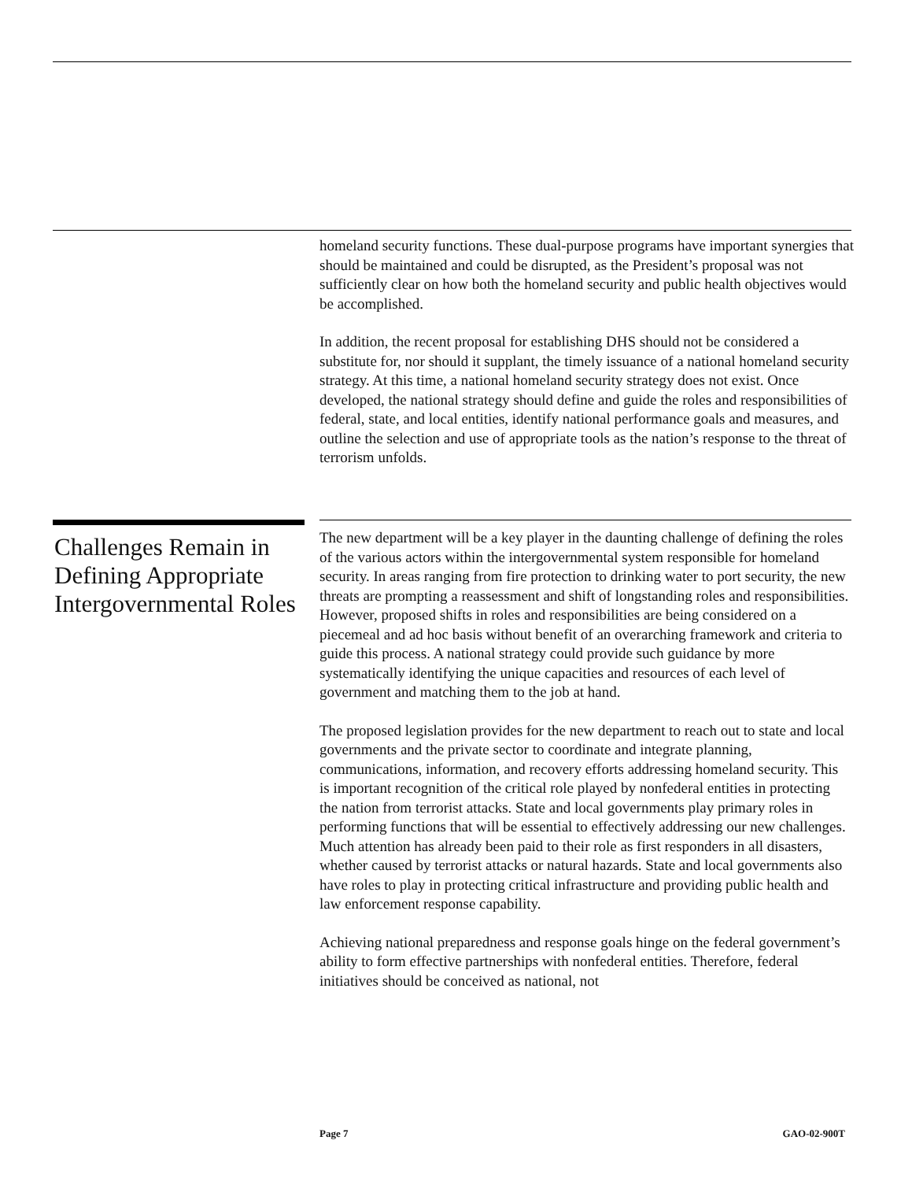homeland security functions. These dual-purpose programs have important synergies that should be maintained and could be disrupted, as the President’s proposal was not sufficiently clear on how both the homeland security and public health objectives would be accomplished.
In addition, the recent proposal for establishing DHS should not be considered a substitute for, nor should it supplant, the timely issuance of a national homeland security strategy. At this time, a national homeland security strategy does not exist. Once developed, the national strategy should define and guide the roles and responsibilities of federal, state, and local entities, identify national performance goals and measures, and outline the selection and use of appropriate tools as the nation’s response to the threat of terrorism unfolds.
Challenges Remain in Defining Appropriate Intergovernmental Roles
The new department will be a key player in the daunting challenge of defining the roles of the various actors within the intergovernmental system responsible for homeland security. In areas ranging from fire protection to drinking water to port security, the new threats are prompting a reassessment and shift of longstanding roles and responsibilities. However, proposed shifts in roles and responsibilities are being considered on a piecemeal and ad hoc basis without benefit of an overarching framework and criteria to guide this process. A national strategy could provide such guidance by more systematically identifying the unique capacities and resources of each level of government and matching them to the job at hand.
The proposed legislation provides for the new department to reach out to state and local governments and the private sector to coordinate and integrate planning, communications, information, and recovery efforts addressing homeland security. This is important recognition of the critical role played by nonfederal entities in protecting the nation from terrorist attacks. State and local governments play primary roles in performing functions that will be essential to effectively addressing our new challenges. Much attention has already been paid to their role as first responders in all disasters, whether caused by terrorist attacks or natural hazards. State and local governments also have roles to play in protecting critical infrastructure and providing public health and law enforcement response capability.
Achieving national preparedness and response goals hinge on the federal government’s ability to form effective partnerships with nonfederal entities. Therefore, federal initiatives should be conceived as national, not
Page 7 GAO-02-900T